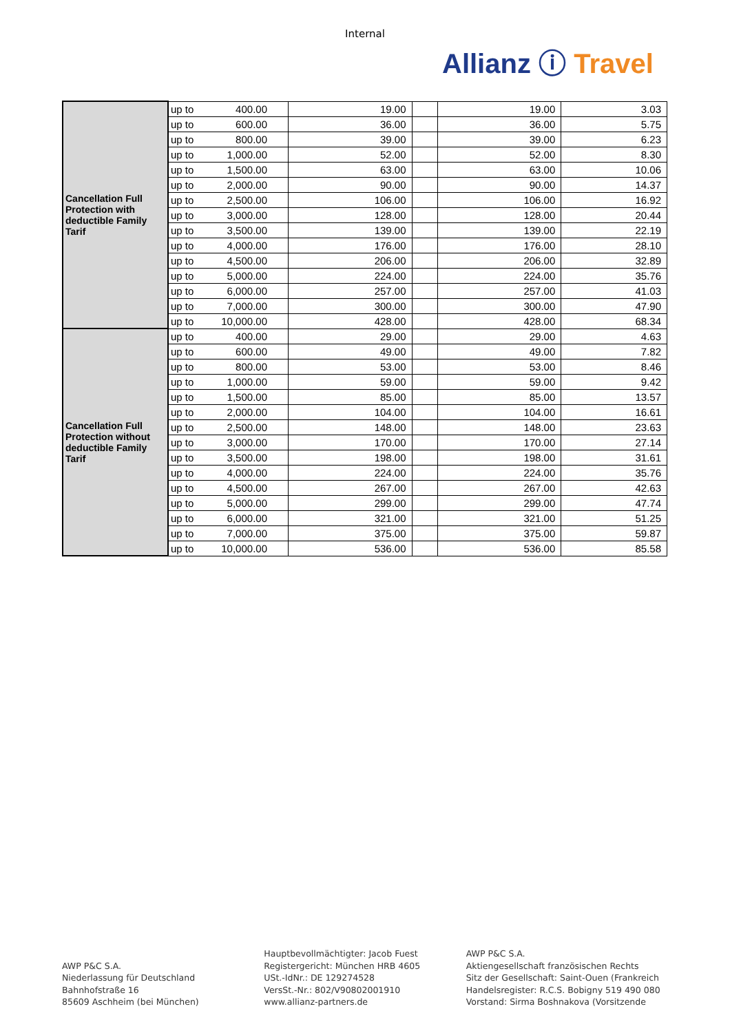Internal
Allianz ⓘ Travel
| Cancellation Full Protection with deductible Family Tarif | up to 400.00 | 19.00 | | 19.00 | 3.03 |
| | up to 600.00 | 36.00 | | 36.00 | 5.75 |
| | up to 800.00 | 39.00 | | 39.00 | 6.23 |
| | up to 1,000.00 | 52.00 | | 52.00 | 8.30 |
| | up to 1,500.00 | 63.00 | | 63.00 | 10.06 |
| | up to 2,000.00 | 90.00 | | 90.00 | 14.37 |
| | up to 2,500.00 | 106.00 | | 106.00 | 16.92 |
| | up to 3,000.00 | 128.00 | | 128.00 | 20.44 |
| | up to 3,500.00 | 139.00 | | 139.00 | 22.19 |
| | up to 4,000.00 | 176.00 | | 176.00 | 28.10 |
| | up to 4,500.00 | 206.00 | | 206.00 | 32.89 |
| | up to 5,000.00 | 224.00 | | 224.00 | 35.76 |
| | up to 6,000.00 | 257.00 | | 257.00 | 41.03 |
| | up to 7,000.00 | 300.00 | | 300.00 | 47.90 |
| | up to 10,000.00 | 428.00 | | 428.00 | 68.34 |
| Cancellation Full Protection without deductible Family Tarif | up to 400.00 | 29.00 | | 29.00 | 4.63 |
| | up to 600.00 | 49.00 | | 49.00 | 7.82 |
| | up to 800.00 | 53.00 | | 53.00 | 8.46 |
| | up to 1,000.00 | 59.00 | | 59.00 | 9.42 |
| | up to 1,500.00 | 85.00 | | 85.00 | 13.57 |
| | up to 2,000.00 | 104.00 | | 104.00 | 16.61 |
| | up to 2,500.00 | 148.00 | | 148.00 | 23.63 |
| | up to 3,000.00 | 170.00 | | 170.00 | 27.14 |
| | up to 3,500.00 | 198.00 | | 198.00 | 31.61 |
| | up to 4,000.00 | 224.00 | | 224.00 | 35.76 |
| | up to 4,500.00 | 267.00 | | 267.00 | 42.63 |
| | up to 5,000.00 | 299.00 | | 299.00 | 47.74 |
| | up to 6,000.00 | 321.00 | | 321.00 | 51.25 |
| | up to 7,000.00 | 375.00 | | 375.00 | 59.87 |
| | up to 10,000.00 | 536.00 | | 536.00 | 85.58 |
AWP P&C S.A.
Niederlassung für Deutschland
Bahnhofstraße 16
85609 Aschheim (bei München)
Hauptbevollmächtigter: Jacob Fuest
Registergericht: München HRB 4605
USt.-IdNr.: DE 129274528
VersSt.-Nr.: 802/V90802001910
www.allianz-partners.de
AWP P&C S.A.
Aktiengesellschaft französischen Rechts
Sitz der Gesellschaft: Saint-Ouen (Frankreich
Handelsregister: R.C.S. Bobigny 519 490 080
Vorstand: Sirma Boshnakova (Vorsitzende